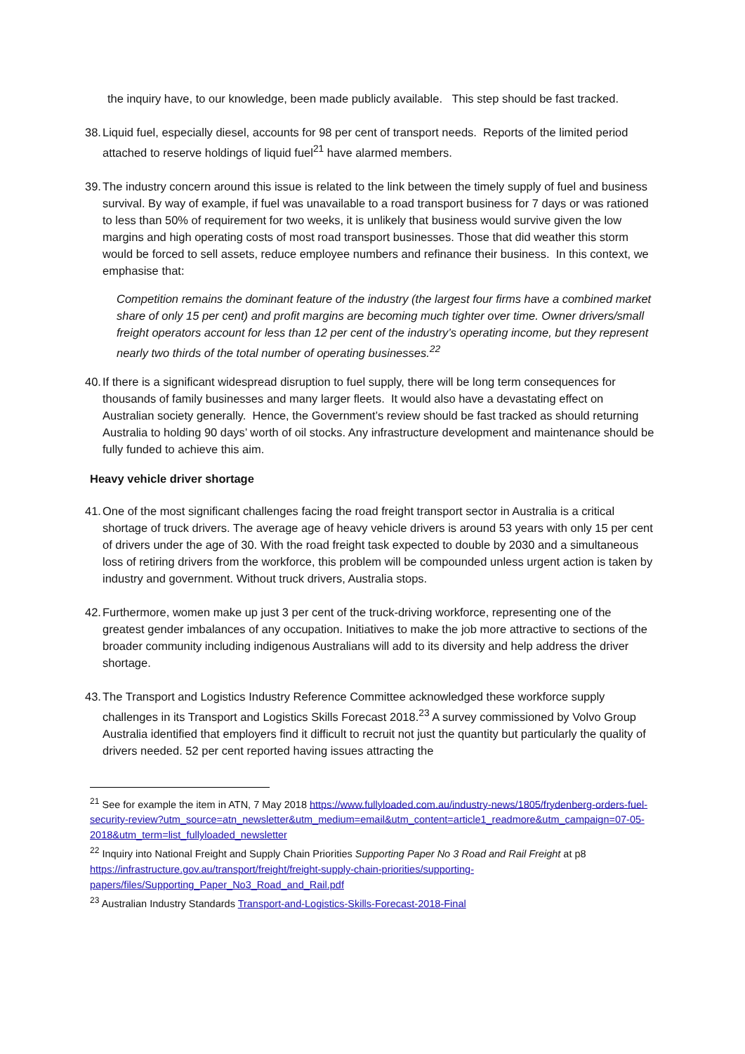the inquiry have, to our knowledge, been made publicly available. This step should be fast tracked.
38.
Liquid fuel, especially diesel, accounts for 98 per cent of transport needs. Reports of the limited period attached to reserve holdings of liquid fuel<sup>21</sup> have alarmed members.
39.
The industry concern around this issue is related to the link between the timely supply of fuel and business survival. By way of example, if fuel was unavailable to a road transport business for 7 days or was rationed to less than 50% of requirement for two weeks, it is unlikely that business would survive given the low margins and high operating costs of most road transport businesses. Those that did weather this storm would be forced to sell assets, reduce employee numbers and refinance their business. In this context, we emphasise that:
Competition remains the dominant feature of the industry (the largest four firms have a combined market share of only 15 per cent) and profit margins are becoming much tighter over time. Owner drivers/small freight operators account for less than 12 per cent of the industry’s operating income, but they represent nearly two thirds of the total number of operating businesses.<sup>22</sup>
40.
If there is a significant widespread disruption to fuel supply, there will be long term consequences for thousands of family businesses and many larger fleets. It would also have a devastating effect on Australian society generally. Hence, the Government’s review should be fast tracked as should returning Australia to holding 90 days’ worth of oil stocks. Any infrastructure development and maintenance should be fully funded to achieve this aim.
Heavy vehicle driver shortage
41.
One of the most significant challenges facing the road freight transport sector in Australia is a critical shortage of truck drivers. The average age of heavy vehicle drivers is around 53 years with only 15 per cent of drivers under the age of 30. With the road freight task expected to double by 2030 and a simultaneous loss of retiring drivers from the workforce, this problem will be compounded unless urgent action is taken by industry and government. Without truck drivers, Australia stops.
42.
Furthermore, women make up just 3 per cent of the truck-driving workforce, representing one of the greatest gender imbalances of any occupation. Initiatives to make the job more attractive to sections of the broader community including indigenous Australians will add to its diversity and help address the driver shortage.
43.
The Transport and Logistics Industry Reference Committee acknowledged these workforce supply challenges in its Transport and Logistics Skills Forecast 2018.<sup>23</sup> A survey commissioned by Volvo Group Australia identified that employers find it difficult to recruit not just the quantity but particularly the quality of drivers needed. 52 per cent reported having issues attracting the
<sup>21</sup> See for example the item in ATN, 7 May 2018 https://www.fullyloaded.com.au/industry-news/1805/frydenberg-orders-fuel-security-review?utm_source=atn_newsletter&utm_medium=email&utm_content=article1_readmore&utm_campaign=07-05-2018&utm_term=list_fullyloaded_newsletter
<sup>22</sup> Inquiry into National Freight and Supply Chain Priorities Supporting Paper No 3 Road and Rail Freight at p8 https://infrastructure.gov.au/transport/freight/freight-supply-chain-priorities/supporting-papers/files/Supporting_Paper_No3_Road_and_Rail.pdf
<sup>23</sup> Australian Industry Standards Transport-and-Logistics-Skills-Forecast-2018-Final